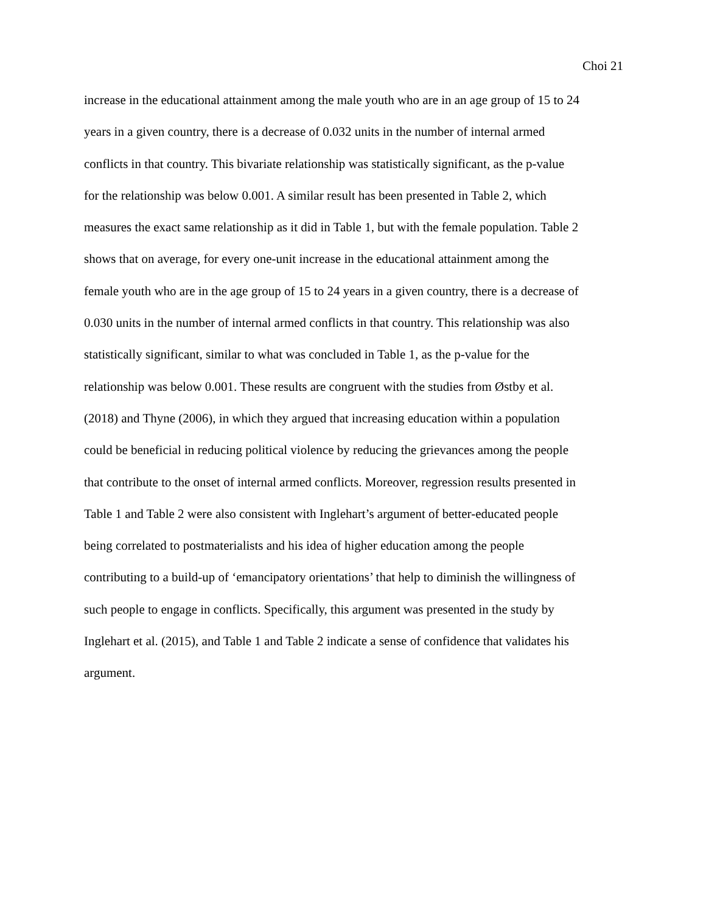Choi 21
increase in the educational attainment among the male youth who are in an age group of 15 to 24
years in a given country, there is a decrease of 0.032 units in the number of internal armed
conflicts in that country. This bivariate relationship was statistically significant, as the p-value
for the relationship was below 0.001. A similar result has been presented in Table 2, which
measures the exact same relationship as it did in Table 1, but with the female population. Table 2
shows that on average, for every one-unit increase in the educational attainment among the
female youth who are in the age group of 15 to 24 years in a given country, there is a decrease of
0.030 units in the number of internal armed conflicts in that country. This relationship was also
statistically significant, similar to what was concluded in Table 1, as the p-value for the
relationship was below 0.001. These results are congruent with the studies from Østby et al.
(2018) and Thyne (2006), in which they argued that increasing education within a population
could be beneficial in reducing political violence by reducing the grievances among the people
that contribute to the onset of internal armed conflicts. Moreover, regression results presented in
Table 1 and Table 2 were also consistent with Inglehart’s argument of better-educated people
being correlated to postmaterialists and his idea of higher education among the people
contributing to a build-up of ‘emancipatory orientations’ that help to diminish the willingness of
such people to engage in conflicts. Specifically, this argument was presented in the study by
Inglehart et al. (2015), and Table 1 and Table 2 indicate a sense of confidence that validates his
argument.